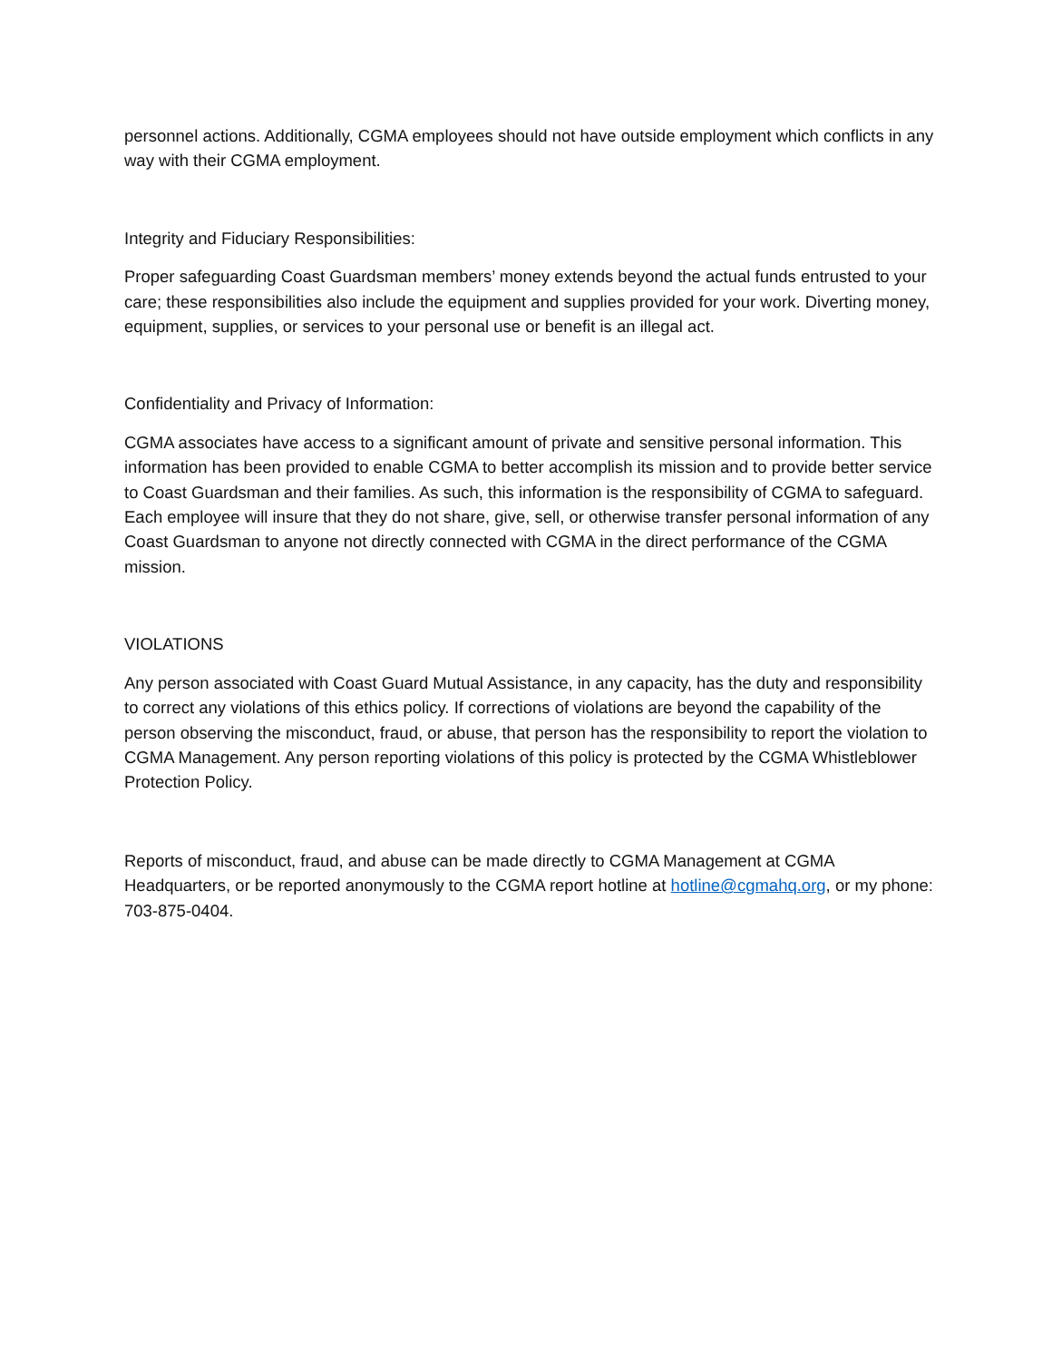personnel actions. Additionally, CGMA employees should not have outside employment which conflicts in any way with their CGMA employment.
Integrity and Fiduciary Responsibilities:
Proper safeguarding Coast Guardsman members’ money extends beyond the actual funds entrusted to your care; these responsibilities also include the equipment and supplies provided for your work. Diverting money, equipment, supplies, or services to your personal use or benefit is an illegal act.
Confidentiality and Privacy of Information:
CGMA associates have access to a significant amount of private and sensitive personal information. This information has been provided to enable CGMA to better accomplish its mission and to provide better service to Coast Guardsman and their families. As such, this information is the responsibility of CGMA to safeguard. Each employee will insure that they do not share, give, sell, or otherwise transfer personal information of any Coast Guardsman to anyone not directly connected with CGMA in the direct performance of the CGMA mission.
VIOLATIONS
Any person associated with Coast Guard Mutual Assistance, in any capacity, has the duty and responsibility to correct any violations of this ethics policy. If corrections of violations are beyond the capability of the person observing the misconduct, fraud, or abuse, that person has the responsibility to report the violation to CGMA Management. Any person reporting violations of this policy is protected by the CGMA Whistleblower Protection Policy.
Reports of misconduct, fraud, and abuse can be made directly to CGMA Management at CGMA Headquarters, or be reported anonymously to the CGMA report hotline at hotline@cgmahq.org, or my phone: 703-875-0404.